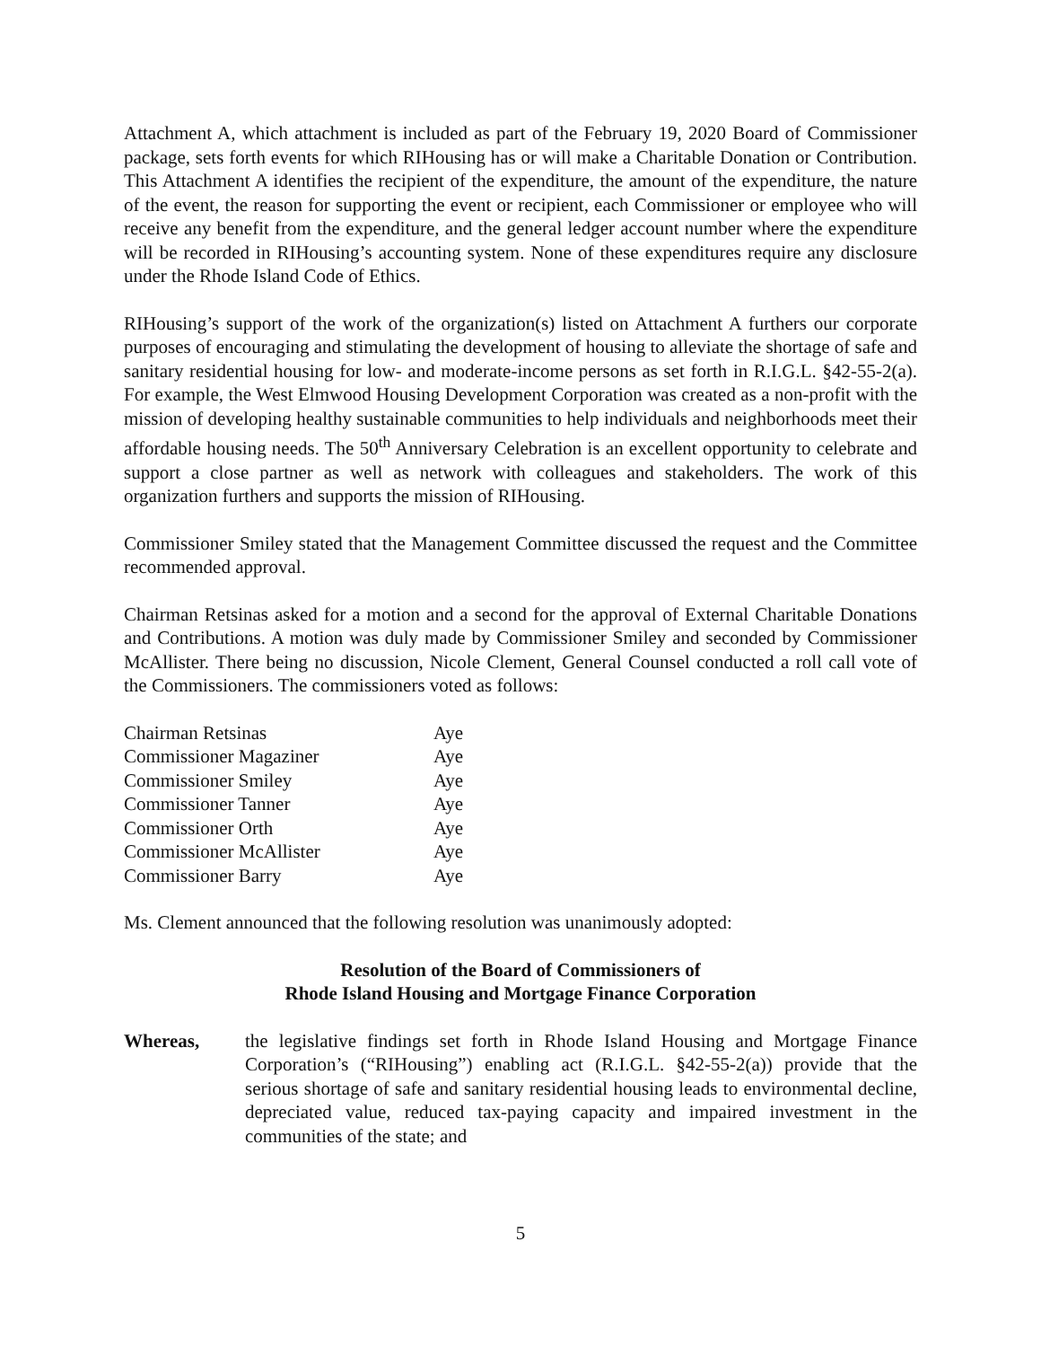Attachment A, which attachment is included as part of the February 19, 2020 Board of Commissioner package, sets forth events for which RIHousing has or will make a Charitable Donation or Contribution. This Attachment A identifies the recipient of the expenditure, the amount of the expenditure, the nature of the event, the reason for supporting the event or recipient, each Commissioner or employee who will receive any benefit from the expenditure, and the general ledger account number where the expenditure will be recorded in RIHousing’s accounting system. None of these expenditures require any disclosure under the Rhode Island Code of Ethics.
RIHousing’s support of the work of the organization(s) listed on Attachment A furthers our corporate purposes of encouraging and stimulating the development of housing to alleviate the shortage of safe and sanitary residential housing for low- and moderate-income persons as set forth in R.I.G.L. §42-55-2(a). For example, the West Elmwood Housing Development Corporation was created as a non-profit with the mission of developing healthy sustainable communities to help individuals and neighborhoods meet their affordable housing needs. The 50<sup>th</sup> Anniversary Celebration is an excellent opportunity to celebrate and support a close partner as well as network with colleagues and stakeholders. The work of this organization furthers and supports the mission of RIHousing.
Commissioner Smiley stated that the Management Committee discussed the request and the Committee recommended approval.
Chairman Retsinas asked for a motion and a second for the approval of External Charitable Donations and Contributions. A motion was duly made by Commissioner Smiley and seconded by Commissioner McAllister. There being no discussion, Nicole Clement, General Counsel conducted a roll call vote of the Commissioners. The commissioners voted as follows:
| Chairman Retsinas | Aye |
| Commissioner Magaziner | Aye |
| Commissioner Smiley | Aye |
| Commissioner Tanner | Aye |
| Commissioner Orth | Aye |
| Commissioner McAllister | Aye |
| Commissioner Barry | Aye |
Ms. Clement announced that the following resolution was unanimously adopted:
Resolution of the Board of Commissioners of
Rhode Island Housing and Mortgage Finance Corporation
Whereas, the legislative findings set forth in Rhode Island Housing and Mortgage Finance Corporation’s (“RIHousing”) enabling act (R.I.G.L. §42-55-2(a)) provide that the serious shortage of safe and sanitary residential housing leads to environmental decline, depreciated value, reduced tax-paying capacity and impaired investment in the communities of the state; and
5